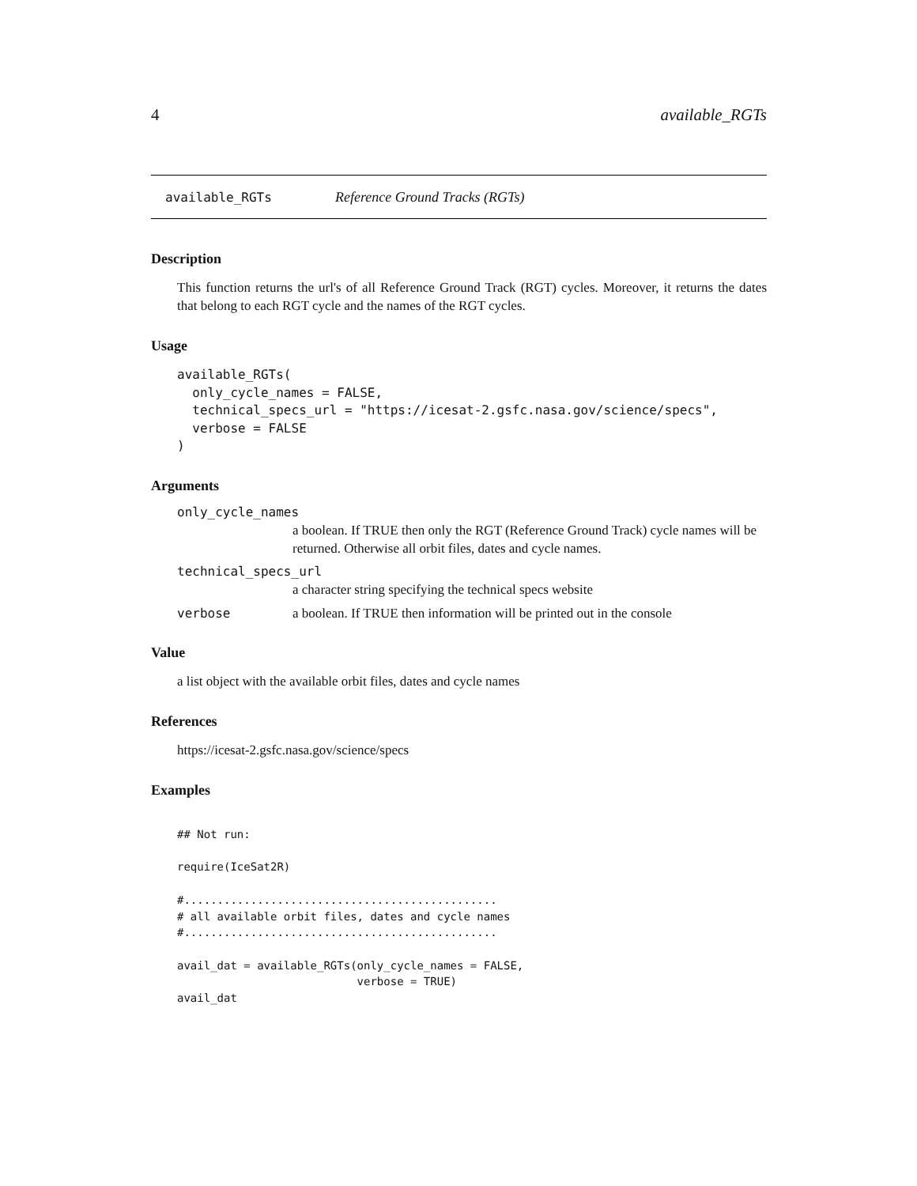4 available_RGTs
available_RGTs Reference Ground Tracks (RGTs)
Description
This function returns the url's of all Reference Ground Track (RGT) cycles. Moreover, it returns the dates that belong to each RGT cycle and the names of the RGT cycles.
Usage
available_RGTs(
  only_cycle_names = FALSE,
  technical_specs_url = "https://icesat-2.gsfc.nasa.gov/science/specs",
  verbose = FALSE
)
Arguments
only_cycle_names
a boolean. If TRUE then only the RGT (Reference Ground Track) cycle names will be returned. Otherwise all orbit files, dates and cycle names.
technical_specs_url
a character string specifying the technical specs website
verbose a boolean. If TRUE then information will be printed out in the console
Value
a list object with the available orbit files, dates and cycle names
References
https://icesat-2.gsfc.nasa.gov/science/specs
Examples
## Not run:

require(IceSat2R)

#...............................................
# all available orbit files, dates and cycle names
#...............................................

avail_dat = available_RGTs(only_cycle_names = FALSE,
                           verbose = TRUE)
avail_dat